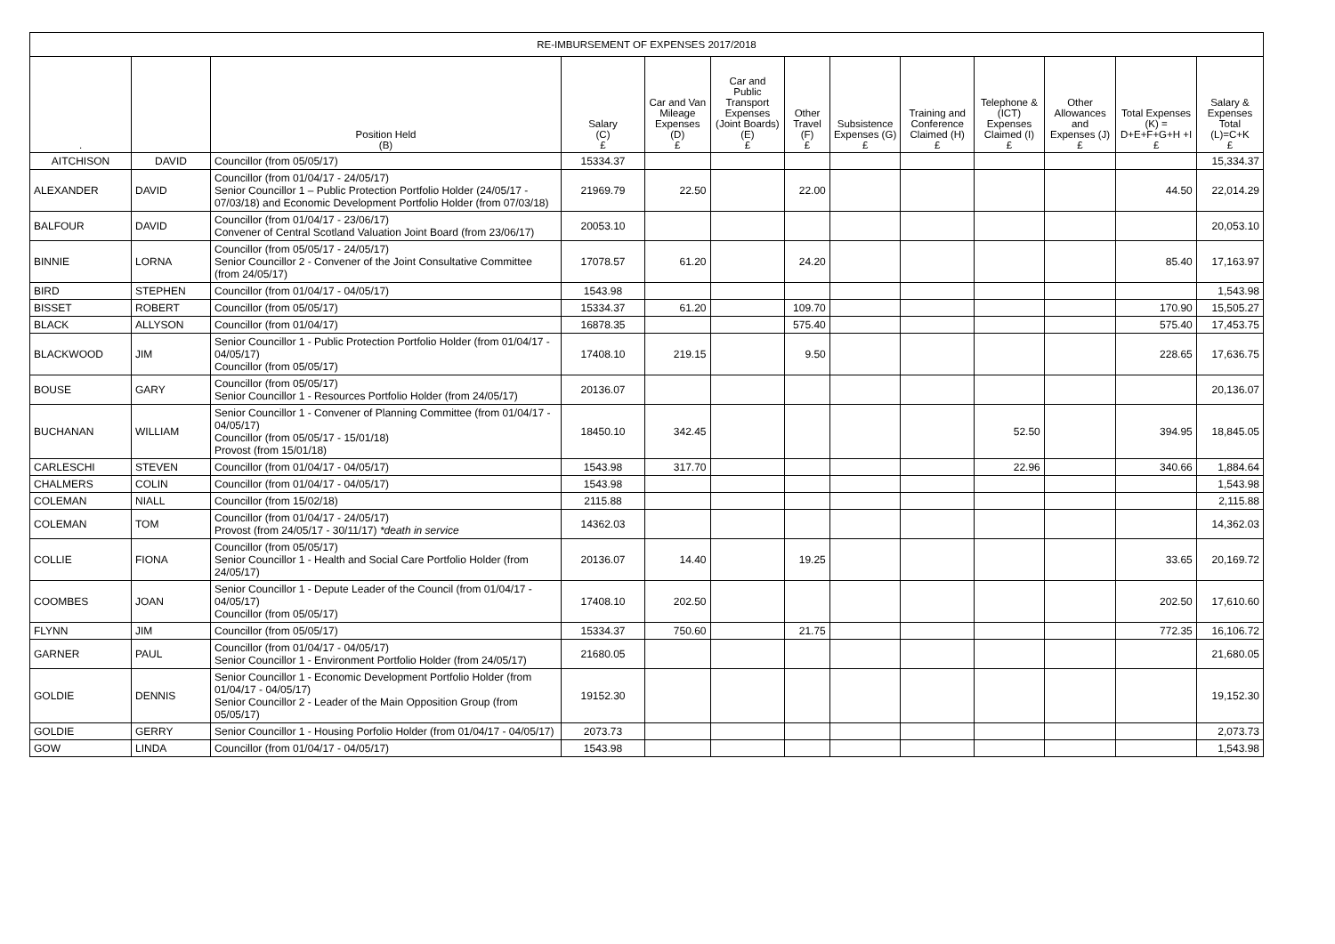| RE-IMBURSEMENT OF EXPENSES 2017/2018 | | | | | | | | | | | | |
| --- | --- | --- | --- | --- | --- | --- | --- | --- | --- | --- | --- | --- |
| . | | Position Held (B) | Salary (C) £ | Car and Van Mileage Expenses (D) £ | Car and Public Transport Expenses (Joint Boards) (E) £ | Other Travel (F) £ | Subsistence Expenses (G) £ | Training and Conference Claimed (H) £ | Telephone & (ICT) Expenses Claimed (I) £ | Other Allowances and Expenses (J) £ | Total Expenses (K) = D+E+F+G+H +I £ | Salary & Expenses Total (L)=C+K £ |
| AITCHISON | DAVID | Councillor (from 05/05/17) | 15334.37 | | | | | | | | | 15,334.37 |
| ALEXANDER | DAVID | Councillor (from 01/04/17 - 24/05/17) Senior Councillor 1 – Public Protection Portfolio Holder (24/05/17 - 07/03/18) and Economic Development Portfolio Holder (from 07/03/18) | 21969.79 | 22.50 | | 22.00 | | | | | 44.50 | 22,014.29 |
| BALFOUR | DAVID | Councillor (from 01/04/17 - 23/06/17) Convener of Central Scotland Valuation Joint Board (from 23/06/17) | 20053.10 | | | | | | | | | 20,053.10 |
| BINNIE | LORNA | Councillor (from 05/05/17 - 24/05/17) Senior Councillor 2 - Convener of the Joint Consultative Committee (from 24/05/17) | 17078.57 | 61.20 | | 24.20 | | | | | 85.40 | 17,163.97 |
| BIRD | STEPHEN | Councillor (from 01/04/17 - 04/05/17) | 1543.98 | | | | | | | | | 1,543.98 |
| BISSET | ROBERT | Councillor (from 05/05/17) | 15334.37 | 61.20 | | 109.70 | | | | | 170.90 | 15,505.27 |
| BLACK | ALLYSON | Councillor (from 01/04/17) | 16878.35 | | | 575.40 | | | | | 575.40 | 17,453.75 |
| BLACKWOOD | JIM | Senior Councillor 1 - Public Protection Portfolio Holder (from 01/04/17 - 04/05/17) Councillor (from 05/05/17) | 17408.10 | 219.15 | | 9.50 | | | | | 228.65 | 17,636.75 |
| BOUSE | GARY | Councillor (from 05/05/17) Senior Councillor 1 - Resources Portfolio Holder (from 24/05/17) | 20136.07 | | | | | | | | | 20,136.07 |
| BUCHANAN | WILLIAM | Senior Councillor 1 - Convener of Planning Committee (from 01/04/17 - 04/05/17) Councillor (from 05/05/17 - 15/01/18) Provost (from 15/01/18) | 18450.10 | 342.45 | | | | | 52.50 | | 394.95 | 18,845.05 |
| CARLESCHI | STEVEN | Councillor (from 01/04/17 - 04/05/17) | 1543.98 | 317.70 | | | | | 22.96 | | 340.66 | 1,884.64 |
| CHALMERS | COLIN | Councillor (from 01/04/17 - 04/05/17) | 1543.98 | | | | | | | | | 1,543.98 |
| COLEMAN | NIALL | Councillor (from 15/02/18) | 2115.88 | | | | | | | | | 2,115.88 |
| COLEMAN | TOM | Councillor (from 01/04/17 - 24/05/17) Provost (from 24/05/17 - 30/11/17) *death in service | 14362.03 | | | | | | | | | 14,362.03 |
| COLLIE | FIONA | Councillor (from 05/05/17) Senior Councillor 1 - Health and Social Care Portfolio Holder (from 24/05/17) | 20136.07 | 14.40 | | 19.25 | | | | | 33.65 | 20,169.72 |
| COOMBES | JOAN | Senior Councillor 1 - Depute Leader of the Council (from 01/04/17 - 04/05/17) Councillor (from 05/05/17) | 17408.10 | 202.50 | | | | | | | 202.50 | 17,610.60 |
| FLYNN | JIM | Councillor (from 05/05/17) | 15334.37 | 750.60 | | 21.75 | | | | | 772.35 | 16,106.72 |
| GARNER | PAUL | Councillor (from 01/04/17 - 04/05/17) Senior Councillor 1 - Environment Portfolio Holder (from 24/05/17) | 21680.05 | | | | | | | | | 21,680.05 |
| GOLDIE | DENNIS | Senior Councillor 1 - Economic Development Portfolio Holder (from 01/04/17 - 04/05/17) Senior Councillor 2 - Leader of the Main Opposition Group (from 05/05/17) | 19152.30 | | | | | | | | | 19,152.30 |
| GOLDIE | GERRY | Senior Councillor 1 - Housing Porfolio Holder (from 01/04/17 - 04/05/17) | 2073.73 | | | | | | | | | 2,073.73 |
| GOW | LINDA | Councillor (from 01/04/17 - 04/05/17) | 1543.98 | | | | | | | | | 1,543.98 |